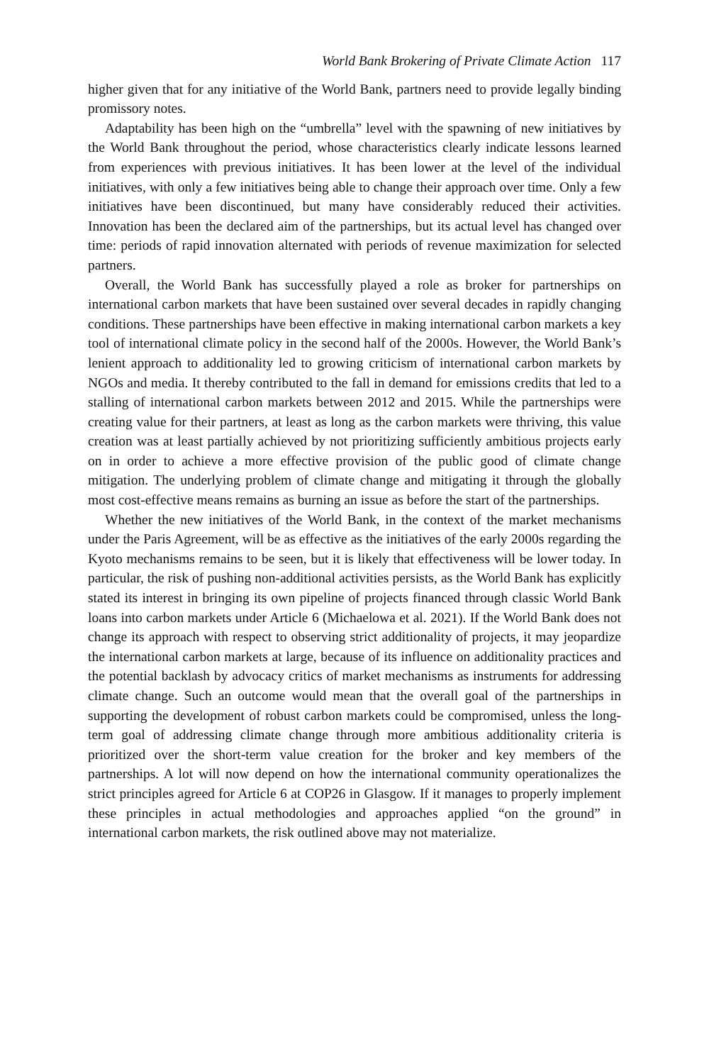World Bank Brokering of Private Climate Action 117
higher given that for any initiative of the World Bank, partners need to provide legally binding promissory notes.
Adaptability has been high on the “umbrella” level with the spawning of new initiatives by the World Bank throughout the period, whose characteristics clearly indicate lessons learned from experiences with previous initiatives. It has been lower at the level of the individual initiatives, with only a few initiatives being able to change their approach over time. Only a few initiatives have been discontinued, but many have considerably reduced their activities. Innovation has been the declared aim of the partnerships, but its actual level has changed over time: periods of rapid innovation alternated with periods of revenue maximization for selected partners.
Overall, the World Bank has successfully played a role as broker for partnerships on international carbon markets that have been sustained over several decades in rapidly changing conditions. These partnerships have been effective in making international carbon markets a key tool of international climate policy in the second half of the 2000s. However, the World Bank’s lenient approach to additionality led to growing criticism of international carbon markets by NGOs and media. It thereby contributed to the fall in demand for emissions credits that led to a stalling of international carbon markets between 2012 and 2015. While the partnerships were creating value for their partners, at least as long as the carbon markets were thriving, this value creation was at least partially achieved by not prioritizing sufficiently ambitious projects early on in order to achieve a more effective provision of the public good of climate change mitigation. The underlying problem of climate change and mitigating it through the globally most cost-effective means remains as burning an issue as before the start of the partnerships.
Whether the new initiatives of the World Bank, in the context of the market mechanisms under the Paris Agreement, will be as effective as the initiatives of the early 2000s regarding the Kyoto mechanisms remains to be seen, but it is likely that effectiveness will be lower today. In particular, the risk of pushing non-additional activities persists, as the World Bank has explicitly stated its interest in bringing its own pipeline of projects financed through classic World Bank loans into carbon markets under Article 6 (Michaelowa et al. 2021). If the World Bank does not change its approach with respect to observing strict additionality of projects, it may jeopardize the international carbon markets at large, because of its influence on additionality practices and the potential backlash by advocacy critics of market mechanisms as instruments for addressing climate change. Such an outcome would mean that the overall goal of the partnerships in supporting the development of robust carbon markets could be compromised, unless the long-term goal of addressing climate change through more ambitious additionality criteria is prioritized over the short-term value creation for the broker and key members of the partnerships. A lot will now depend on how the international community operationalizes the strict principles agreed for Article 6 at COP26 in Glasgow. If it manages to properly implement these principles in actual methodologies and approaches applied “on the ground” in international carbon markets, the risk outlined above may not materialize.